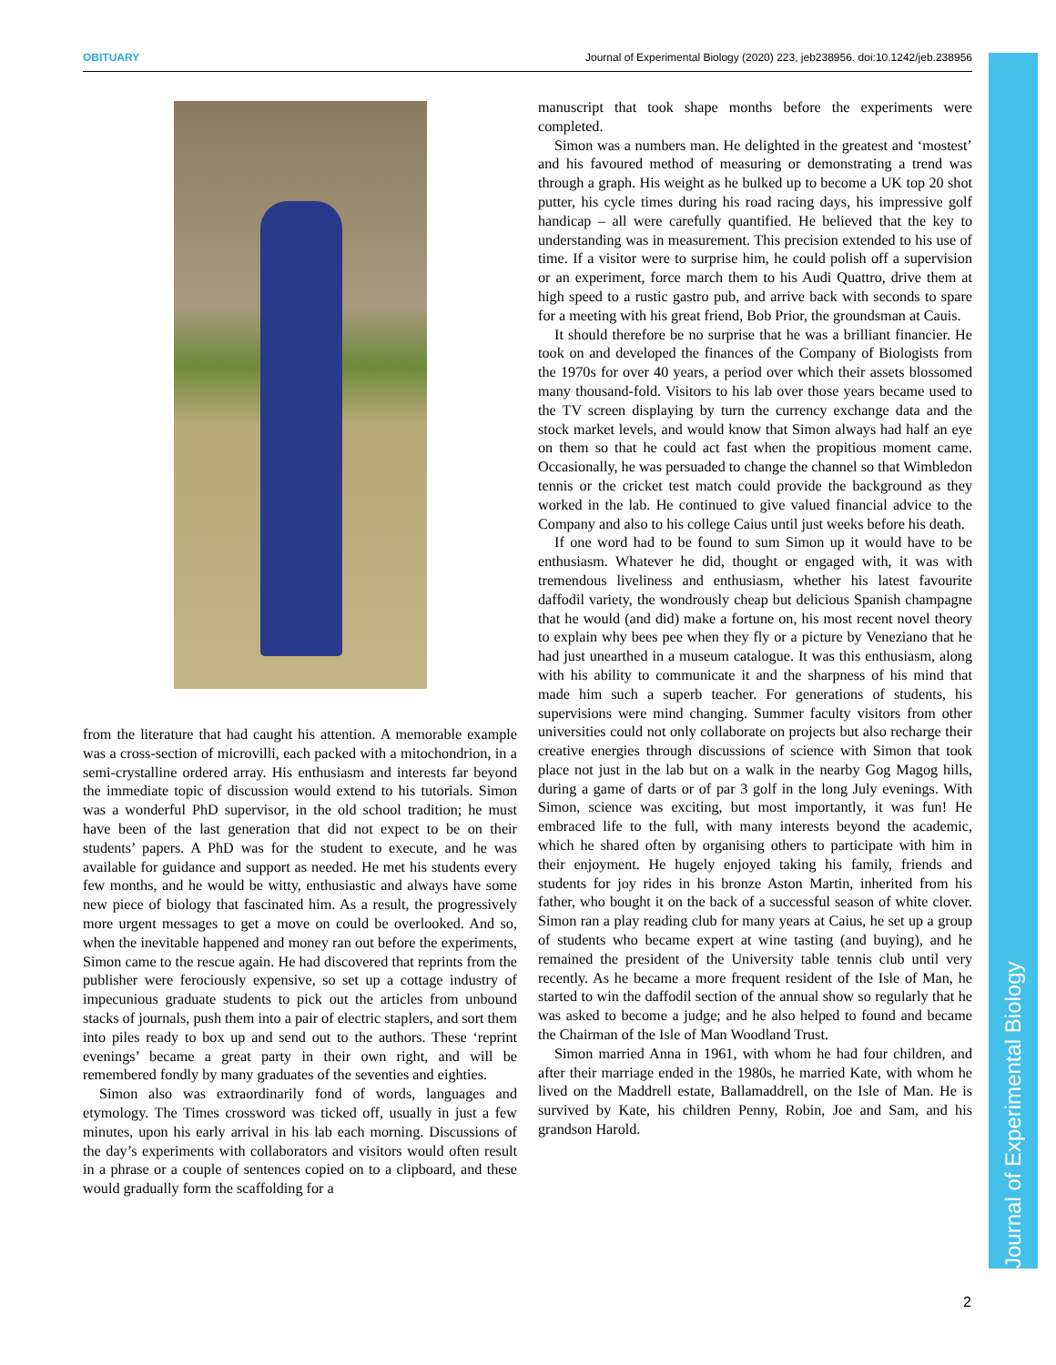OBITUARY Journal of Experimental Biology (2020) 223, jeb238956. doi:10.1242/jeb.238956
Journal of Experimental Biology
from the literature that had caught his attention. A memorable example was a cross-section of microvilli, each packed with a mitochondrion, in a semi-crystalline ordered array. His enthusiasm and interests far beyond the immediate topic of discussion would extend to his tutorials. Simon was a wonderful PhD supervisor, in the old school tradition; he must have been of the last generation that did not expect to be on their students’ papers. A PhD was for the student to execute, and he was available for guidance and support as needed. He met his students every few months, and he would be witty, enthusiastic and always have some new piece of biology that fascinated him. As a result, the progressively more urgent messages to get a move on could be overlooked. And so, when the inevitable happened and money ran out before the experiments, Simon came to the rescue again. He had discovered that reprints from the publisher were ferociously expensive, so set up a cottage industry of impecunious graduate students to pick out the articles from unbound stacks of journals, push them into a pair of electric staplers, and sort them into piles ready to box up and send out to the authors. These ‘reprint evenings’ became a great party in their own right, and will be remembered fondly by many graduates of the seventies and eighties.
Simon also was extraordinarily fond of words, languages and etymology. The Times crossword was ticked off, usually in just a few minutes, upon his early arrival in his lab each morning. Discussions of the day’s experiments with collaborators and visitors would often result in a phrase or a couple of sentences copied on to a clipboard, and these would gradually form the scaffolding for a
manuscript that took shape months before the experiments were completed.
Simon was a numbers man. He delighted in the greatest and ‘mostest’ and his favoured method of measuring or demonstrating a trend was through a graph. His weight as he bulked up to become a UK top 20 shot putter, his cycle times during his road racing days, his impressive golf handicap – all were carefully quantified. He believed that the key to understanding was in measurement. This precision extended to his use of time. If a visitor were to surprise him, he could polish off a supervision or an experiment, force march them to his Audi Quattro, drive them at high speed to a rustic gastro pub, and arrive back with seconds to spare for a meeting with his great friend, Bob Prior, the groundsman at Cauis.
It should therefore be no surprise that he was a brilliant financier. He took on and developed the finances of the Company of Biologists from the 1970s for over 40 years, a period over which their assets blossomed many thousand-fold. Visitors to his lab over those years became used to the TV screen displaying by turn the currency exchange data and the stock market levels, and would know that Simon always had half an eye on them so that he could act fast when the propitious moment came. Occasionally, he was persuaded to change the channel so that Wimbledon tennis or the cricket test match could provide the background as they worked in the lab. He continued to give valued financial advice to the Company and also to his college Caius until just weeks before his death.
If one word had to be found to sum Simon up it would have to be enthusiasm. Whatever he did, thought or engaged with, it was with tremendous liveliness and enthusiasm, whether his latest favourite daffodil variety, the wondrously cheap but delicious Spanish champagne that he would (and did) make a fortune on, his most recent novel theory to explain why bees pee when they fly or a picture by Veneziano that he had just unearthed in a museum catalogue. It was this enthusiasm, along with his ability to communicate it and the sharpness of his mind that made him such a superb teacher. For generations of students, his supervisions were mind changing. Summer faculty visitors from other universities could not only collaborate on projects but also recharge their creative energies through discussions of science with Simon that took place not just in the lab but on a walk in the nearby Gog Magog hills, during a game of darts or of par 3 golf in the long July evenings. With Simon, science was exciting, but most importantly, it was fun! He embraced life to the full, with many interests beyond the academic, which he shared often by organising others to participate with him in their enjoyment. He hugely enjoyed taking his family, friends and students for joy rides in his bronze Aston Martin, inherited from his father, who bought it on the back of a successful season of white clover. Simon ran a play reading club for many years at Caius, he set up a group of students who became expert at wine tasting (and buying), and he remained the president of the University table tennis club until very recently. As he became a more frequent resident of the Isle of Man, he started to win the daffodil section of the annual show so regularly that he was asked to become a judge; and he also helped to found and became the Chairman of the Isle of Man Woodland Trust.
Simon married Anna in 1961, with whom he had four children, and after their marriage ended in the 1980s, he married Kate, with whom he lived on the Maddrell estate, Ballamaddrell, on the Isle of Man. He is survived by Kate, his children Penny, Robin, Joe and Sam, and his grandson Harold.
2